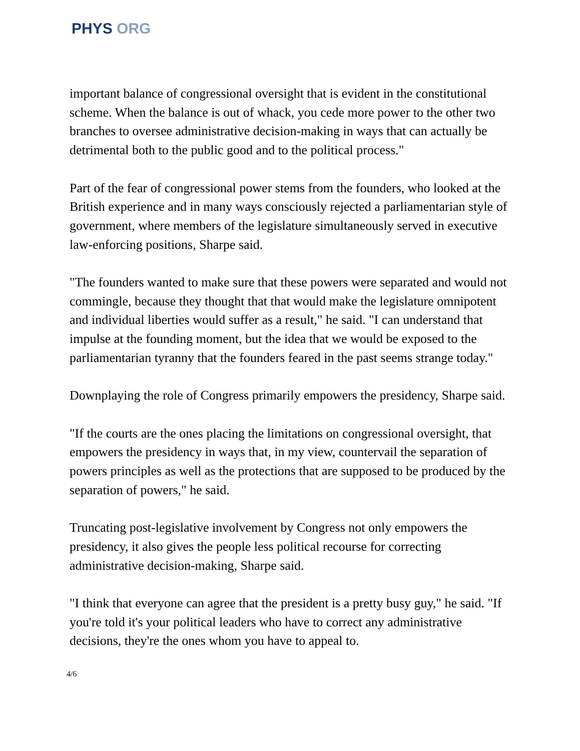PHYS ORG
important balance of congressional oversight that is evident in the constitutional scheme. When the balance is out of whack, you cede more power to the other two branches to oversee administrative decision-making in ways that can actually be detrimental both to the public good and to the political process."
Part of the fear of congressional power stems from the founders, who looked at the British experience and in many ways consciously rejected a parliamentarian style of government, where members of the legislature simultaneously served in executive law-enforcing positions, Sharpe said.
"The founders wanted to make sure that these powers were separated and would not commingle, because they thought that that would make the legislature omnipotent and individual liberties would suffer as a result," he said. "I can understand that impulse at the founding moment, but the idea that we would be exposed to the parliamentarian tyranny that the founders feared in the past seems strange today."
Downplaying the role of Congress primarily empowers the presidency, Sharpe said.
"If the courts are the ones placing the limitations on congressional oversight, that empowers the presidency in ways that, in my view, countervail the separation of powers principles as well as the protections that are supposed to be produced by the separation of powers," he said.
Truncating post-legislative involvement by Congress not only empowers the presidency, it also gives the people less political recourse for correcting administrative decision-making, Sharpe said.
"I think that everyone can agree that the president is a pretty busy guy," he said. "If you're told it's your political leaders who have to correct any administrative decisions, they're the ones whom you have to appeal to.
4/6